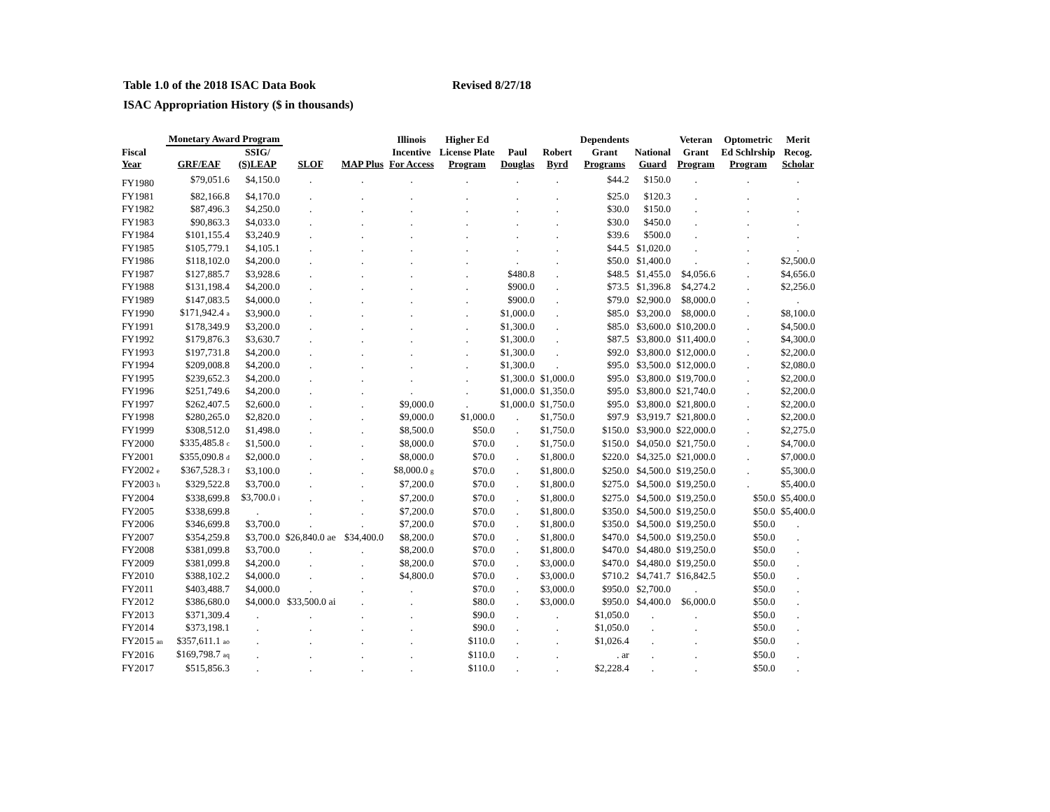Table 1.0 of the 2018 ISAC Data Book Revised 8/27/18
ISAC Appropriation History ($ in thousands)
| | Monetary Award Program | | | | Illinois | Higher Ed | | | Dependents | | Veteran | Optometric | Merit |
| --- | --- | --- | --- | --- | --- | --- | --- | --- | --- | --- | --- | --- | --- |
| Fiscal Year | GRF/EAF | SSIG/ (S)LEAP | SLOF | MAP Plus | Incentive For Access | License Plate Program | Paul Douglas | Robert Byrd | Grant Programs | National Guard | Grant Program | Ed Schlrship Program | Recog. Scholar |
| FY1980 | $79,051.6 | $4,150.0 | . | . | . | . | . | . | $44.2 | $150.0 | . | . | . |
| FY1981 | $82,166.8 | $4,170.0 | . | . | . | . | . | . | $25.0 | $120.3 | . | . | . |
| FY1982 | $87,496.3 | $4,250.0 | . | . | . | . | . | . | $30.0 | $150.0 | . | . | . |
| FY1983 | $90,863.3 | $4,033.0 | . | . | . | . | . | . | $30.0 | $450.0 | . | . | . |
| FY1984 | $101,155.4 | $3,240.9 | . | . | . | . | . | . | $39.6 | $500.0 | . | . | . |
| FY1985 | $105,779.1 | $4,105.1 | . | . | . | . | . | . | $44.5 | $1,020.0 | . | . | . |
| FY1986 | $118,102.0 | $4,200.0 | . | . | . | . | . | . | $50.0 | $1,400.0 | . | . | $2,500.0 |
| FY1987 | $127,885.7 | $3,928.6 | . | . | . | . | $480.8 | . | $48.5 | $1,455.0 | $4,056.6 | . | $4,656.0 |
| FY1988 | $131,198.4 | $4,200.0 | . | . | . | . | $900.0 | . | $73.5 | $1,396.8 | $4,274.2 | . | $2,256.0 |
| FY1989 | $147,083.5 | $4,000.0 | . | . | . | . | $900.0 | . | $79.0 | $2,900.0 | $8,000.0 | . | . |
| FY1990 | $171,942.4 <sup>a</sup> | $3,900.0 | . | . | . | . | $1,000.0 | . | $85.0 | $3,200.0 | $8,000.0 | . | $8,100.0 |
| FY1991 | $178,349.9 | $3,200.0 | . | . | . | . | $1,300.0 | . | $85.0 | $3,600.0 | $10,200.0 | . | $4,500.0 |
| FY1992 | $179,876.3 | $3,630.7 | . | . | . | . | $1,300.0 | . | $87.5 | $3,800.0 | $11,400.0 | . | $4,300.0 |
| FY1993 | $197,731.8 | $4,200.0 | . | . | . | . | $1,300.0 | . | $92.0 | $3,800.0 | $12,000.0 | . | $2,200.0 |
| FY1994 | $209,008.8 | $4,200.0 | . | . | . | . | $1,300.0 | . | $95.0 | $3,500.0 | $12,000.0 | . | $2,080.0 |
| FY1995 | $239,652.3 | $4,200.0 | . | . | . | . | $1,300.0 | $1,000.0 | $95.0 | $3,800.0 | $19,700.0 | . | $2,200.0 |
| FY1996 | $251,749.6 | $4,200.0 | . | . | . | . | $1,000.0 | $1,350.0 | $95.0 | $3,800.0 | $21,740.0 | . | $2,200.0 |
| FY1997 | $262,407.5 | $2,600.0 | . | . | $9,000.0 | . | $1,000.0 | $1,750.0 | $95.0 | $3,800.0 | $21,800.0 | . | $2,200.0 |
| FY1998 | $280,265.0 | $2,820.0 | . | . | $9,000.0 | $1,000.0 | . | $1,750.0 | $97.9 | $3,919.7 | $21,800.0 | . | $2,200.0 |
| FY1999 | $308,512.0 | $1,498.0 | . | . | $8,500.0 | $50.0 | . | $1,750.0 | $150.0 | $3,900.0 | $22,000.0 | . | $2,275.0 |
| FY2000 | $335,485.8 <sup>c</sup> | $1,500.0 | . | . | $8,000.0 | $70.0 | . | $1,750.0 | $150.0 | $4,050.0 | $21,750.0 | . | $4,700.0 |
| FY2001 | $355,090.8 <sup>d</sup> | $2,000.0 | . | . | $8,000.0 | $70.0 | . | $1,800.0 | $220.0 | $4,325.0 | $21,000.0 | . | $7,000.0 |
| FY2002 <sup>e</sup> | $367,528.3 <sup>f</sup> | $3,100.0 | . | . | $8,000.0 <sup>g</sup> | $70.0 | . | $1,800.0 | $250.0 | $4,500.0 | $19,250.0 | . | $5,300.0 |
| FY2003 <sup>h</sup> | $329,522.8 | $3,700.0 | . | . | $7,200.0 | $70.0 | . | $1,800.0 | $275.0 | $4,500.0 | $19,250.0 | . | $5,400.0 |
| FY2004 | $338,699.8 | $3,700.0 <sup>i</sup> | . | . | $7,200.0 | $70.0 | . | $1,800.0 | $275.0 | $4,500.0 | $19,250.0 | $50.0 | $5,400.0 |
| FY2005 | $338,699.8 | . | . | . | $7,200.0 | $70.0 | . | $1,800.0 | $350.0 | $4,500.0 | $19,250.0 | $50.0 | $5,400.0 |
| FY2006 | $346,699.8 | $3,700.0 | . | . | $7,200.0 | $70.0 | . | $1,800.0 | $350.0 | $4,500.0 | $19,250.0 | $50.0 | . |
| FY2007 | $354,259.8 | $3,700.0 | $26,840.0 ae | $34,400.0 | $8,200.0 | $70.0 | . | $1,800.0 | $470.0 | $4,500.0 | $19,250.0 | $50.0 | . |
| FY2008 | $381,099.8 | $3,700.0 | . | . | $8,200.0 | $70.0 | . | $1,800.0 | $470.0 | $4,480.0 | $19,250.0 | $50.0 | . |
| FY2009 | $381,099.8 | $4,200.0 | . | . | $8,200.0 | $70.0 | . | $3,000.0 | $470.0 | $4,480.0 | $19,250.0 | $50.0 | . |
| FY2010 | $388,102.2 | $4,000.0 | . | . | $4,800.0 | $70.0 | . | $3,000.0 | $710.2 | $4,741.7 | $16,842.5 | $50.0 | . |
| FY2011 | $403,488.7 | $4,000.0 | . | . | . | $70.0 | . | $3,000.0 | $950.0 | $2,700.0 | . | $50.0 | . |
| FY2012 | $386,680.0 | $4,000.0 | $33,500.0 ai | . | . | $80.0 | . | $3,000.0 | $950.0 | $4,400.0 | $6,000.0 | $50.0 | . |
| FY2013 | $371,309.4 | . | . | . | . | $90.0 | . | . | $1,050.0 | . | . | $50.0 | . |
| FY2014 | $373,198.1 | . | . | . | . | $90.0 | . | . | $1,050.0 | . | . | $50.0 | . |
| FY2015 <sup>an</sup> | $357,611.1 <sup>ao</sup> | . | . | . | . | $110.0 | . | . | $1,026.4 | . | . | $50.0 | . |
| FY2016 | $169,798.7 <sup>aq</sup> | . | . | . | . | $110.0 | . | . | . ar | . | . | $50.0 | . |
| FY2017 | $515,856.3 | . | . | . | . | $110.0 | . | . | $2,228.4 | . | . | $50.0 | . |